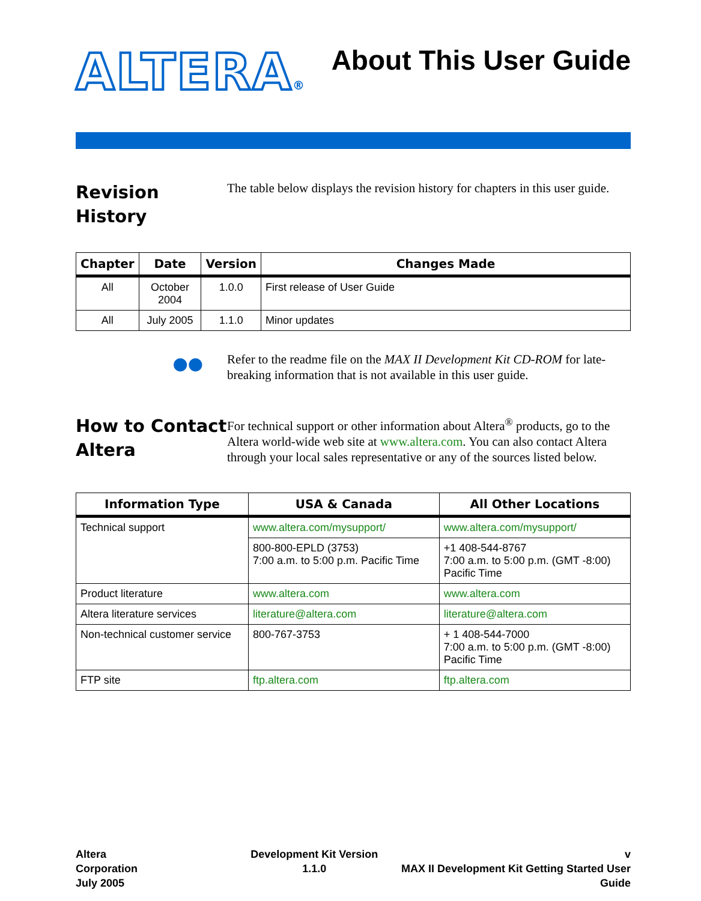ALTERA®
About This User Guide
Revision History
The table below displays the revision history for chapters in this user guide.
| Chapter | Date | Version | Changes Made |
| --- | --- | --- | --- |
| All | October 2004 | 1.0.0 | First release of User Guide |
| All | July 2005 | 1.1.0 | Minor updates |
●●
Refer to the readme file on the MAX II Development Kit CD-ROM for late-breaking information that is not available in this user guide.
How to Contact Altera
For technical support or other information about Altera<sup>®</sup> products, go to the Altera world-wide web site at www.altera.com. You can also contact Altera through your local sales representative or any of the sources listed below.
| Information Type | USA & Canada | All Other Locations |
| --- | --- | --- |
| Technical support | www.altera.com/mysupport/ | www.altera.com/mysupport/ |
| | 800-800-EPLD (3753) 7:00 a.m. to 5:00 p.m. Pacific Time | +1 408-544-8767 7:00 a.m. to 5:00 p.m. (GMT -8:00) Pacific Time |
| Product literature | www.altera.com | www.altera.com |
| Altera literature services | literature@altera.com | literature@altera.com |
| Non-technical customer service | 800-767-3753 | + 1 408-544-7000 7:00 a.m. to 5:00 p.m. (GMT -8:00) Pacific Time |
| FTP site | ftp.altera.com | ftp.altera.com |
Altera Corporation
July 2005
Development Kit Version 1.1.0 v
MAX II Development Kit Getting Started User Guide